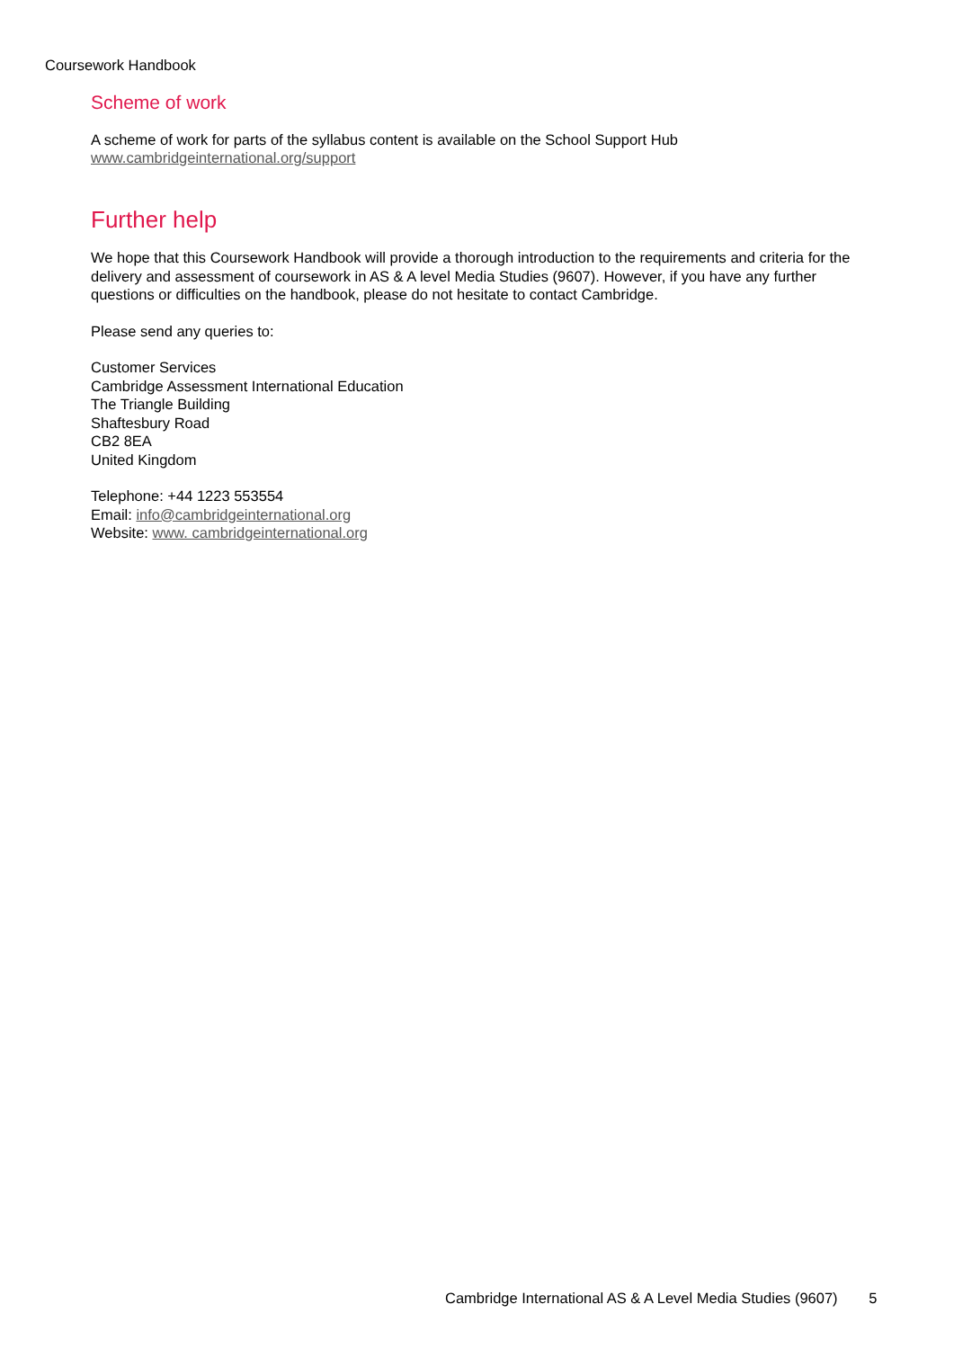Coursework Handbook
Scheme of work
A scheme of work for parts of the syllabus content is available on the School Support Hub
www.cambridgeinternational.org/support
Further help
We hope that this Coursework Handbook will provide a thorough introduction to the requirements and criteria for the delivery and assessment of coursework in AS & A level Media Studies (9607). However, if you have any further questions or difficulties on the handbook, please do not hesitate to contact Cambridge.
Please send any queries to:
Customer Services
Cambridge Assessment International Education
The Triangle Building
Shaftesbury Road
CB2 8EA
United Kingdom
Telephone: +44 1223 553554
Email: info@cambridgeinternational.org
Website: www. cambridgeinternational.org
Cambridge International AS & A Level Media Studies (9607) 5